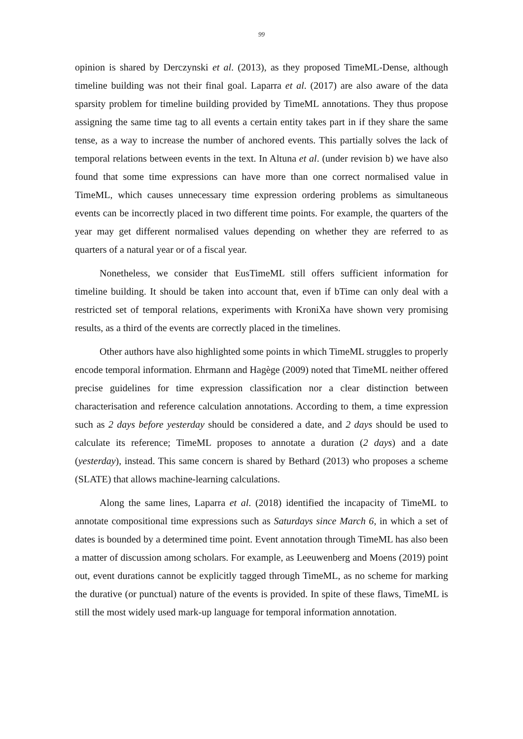99
opinion is shared by Derczynski et al. (2013), as they proposed TimeML-Dense, although timeline building was not their final goal. Laparra et al. (2017) are also aware of the data sparsity problem for timeline building provided by TimeML annotations. They thus propose assigning the same time tag to all events a certain entity takes part in if they share the same tense, as a way to increase the number of anchored events. This partially solves the lack of temporal relations between events in the text. In Altuna et al. (under revision b) we have also found that some time expressions can have more than one correct normalised value in TimeML, which causes unnecessary time expression ordering problems as simultaneous events can be incorrectly placed in two different time points. For example, the quarters of the year may get different normalised values depending on whether they are referred to as quarters of a natural year or of a fiscal year.
Nonetheless, we consider that EusTimeML still offers sufficient information for timeline building. It should be taken into account that, even if bTime can only deal with a restricted set of temporal relations, experiments with KroniXa have shown very promising results, as a third of the events are correctly placed in the timelines.
Other authors have also highlighted some points in which TimeML struggles to properly encode temporal information. Ehrmann and Hagège (2009) noted that TimeML neither offered precise guidelines for time expression classification nor a clear distinction between characterisation and reference calculation annotations. According to them, a time expression such as 2 days before yesterday should be considered a date, and 2 days should be used to calculate its reference; TimeML proposes to annotate a duration (2 days) and a date (yesterday), instead. This same concern is shared by Bethard (2013) who proposes a scheme (SLATE) that allows machine-learning calculations.
Along the same lines, Laparra et al. (2018) identified the incapacity of TimeML to annotate compositional time expressions such as Saturdays since March 6, in which a set of dates is bounded by a determined time point. Event annotation through TimeML has also been a matter of discussion among scholars. For example, as Leeuwenberg and Moens (2019) point out, event durations cannot be explicitly tagged through TimeML, as no scheme for marking the durative (or punctual) nature of the events is provided. In spite of these flaws, TimeML is still the most widely used mark-up language for temporal information annotation.